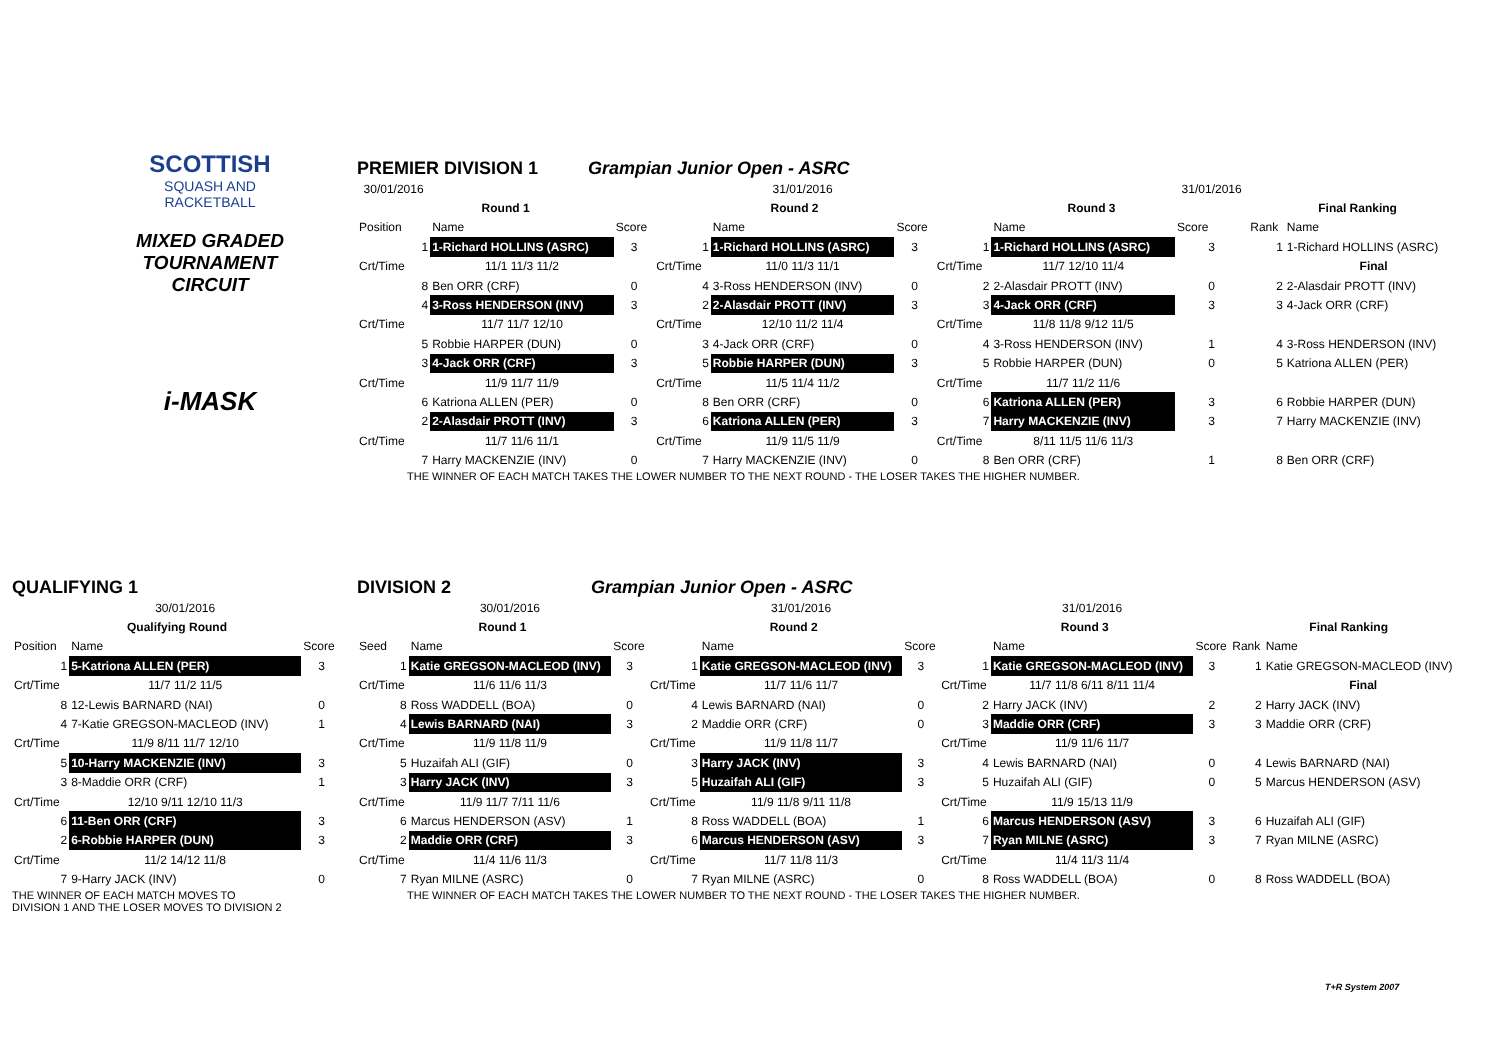SCOTTISH
SQUASH AND
RACKETBALL
MIXED GRADED
TOURNAMENT CIRCUIT
i-MASK
PREMIER DIVISION 1 Grampian Junior Open - ASRC
| 30/01/2016 | | | | 31/01/2016 | | | | 31/01/2016 | | | |
| Round 1 | | | Round 2 | | | Round 3 | | | Final Ranking | | |
| Position | Name | Score | | Name | Score | | Name | Score | Rank | Name | |
| 1 | 1-Richard HOLLINS (ASRC) | 3 | 1 | 1-Richard HOLLINS (ASRC) | 3 | 1 | 1-Richard HOLLINS (ASRC) | 3 | 1 | 1-Richard HOLLINS (ASRC) | |
| Crt/Time | 11/1 11/3 11/2 | | Crt/Time | 11/0 11/3 11/1 | | Crt/Time | 11/7 12/10 11/4 | | | Final | |
| 8 | Ben ORR (CRF) | 0 | 4 | 3-Ross HENDERSON (INV) | 0 | 2 | 2-Alasdair PROTT (INV) | 0 | 2 | 2-Alasdair PROTT (INV) | |
| 4 | 3-Ross HENDERSON (INV) | 3 | 2 | 2-Alasdair PROTT (INV) | 3 | 3 | 4-Jack ORR (CRF) | 3 | 3 | 4-Jack ORR (CRF) | |
| Crt/Time | 11/7 11/7 12/10 | | Crt/Time | 12/10 11/2 11/4 | | Crt/Time | 11/8 11/8 9/12 11/5 | | | | |
| 5 | Robbie HARPER (DUN) | 0 | 3 | 4-Jack ORR (CRF) | 0 | 4 | 3-Ross HENDERSON (INV) | 1 | 4 | 3-Ross HENDERSON (INV) | |
| 3 | 4-Jack ORR (CRF) | 3 | 5 | Robbie HARPER (DUN) | 3 | 5 | Robbie HARPER (DUN) | 0 | 5 | Katriona ALLEN (PER) | |
| Crt/Time | 11/9 11/7 11/9 | | Crt/Time | 11/5 11/4 11/2 | | Crt/Time | 11/7 11/2 11/6 | | | | |
| 6 | Katriona ALLEN (PER) | 0 | 8 | Ben ORR (CRF) | 0 | 6 | Katriona ALLEN (PER) | 3 | 6 | Robbie HARPER (DUN) | |
| 2 | 2-Alasdair PROTT (INV) | 3 | 6 | Katriona ALLEN (PER) | 3 | 7 | Harry MACKENZIE (INV) | 3 | 7 | Harry MACKENZIE (INV) | |
| Crt/Time | 11/7 11/6 11/1 | | Crt/Time | 11/9 11/5 11/9 | | Crt/Time | 8/11 11/5 11/6 11/3 | | | | |
| 7 | Harry MACKENZIE (INV) | 0 | 7 | Harry MACKENZIE (INV) | 0 | 8 | Ben ORR (CRF) | 1 | 8 | Ben ORR (CRF) | |
THE WINNER OF EACH MATCH TAKES THE LOWER NUMBER TO THE NEXT ROUND - THE LOSER TAKES THE HIGHER NUMBER.
QUALIFYING 1
| | 30/01/2016 | |
| Qualifying Round | | |
| Position | Name | Score |
| 1 | 5-Katriona ALLEN (PER) | 3 |
| Crt/Time | 11/7 11/2 11/5 | |
| 8 | 12-Lewis BARNARD (NAI) | 0 |
| 4 | 7-Katie GREGSON-MACLEOD (INV) | 1 |
| Crt/Time | 11/9 8/11 11/7 12/10 | |
| 5 | 10-Harry MACKENZIE (INV) | 3 |
| 3 | 8-Maddie ORR (CRF) | 1 |
| Crt/Time | 12/10 9/11 12/10 11/3 | |
| 6 | 11-Ben ORR (CRF) | 3 |
| 2 | 6-Robbie HARPER (DUN) | 3 |
| Crt/Time | 11/2 14/12 11/8 | |
| 7 | 9-Harry JACK (INV) | 0 |
THE WINNER OF EACH MATCH MOVES TO
DIVISION 1 AND THE LOSER MOVES TO DIVISION 2
DIVISION 2 Grampian Junior Open - ASRC
| | 30/01/2016 | | | 31/01/2016 | | | 31/01/2016 | | | | |
| Round 1 | | | Round 2 | | | Round 3 | | | Final Ranking | | |
| Seed | Name | Score | | Name | Score | | Name | Score | Rank | Name | |
| 1 | Katie GREGSON-MACLEOD (INV) | 3 | 1 | Katie GREGSON-MACLEOD (INV) | 3 | 1 | Katie GREGSON-MACLEOD (INV) | 3 | 1 | Katie GREGSON-MACLEOD (INV) | |
| Crt/Time | 11/6 11/6 11/3 | | Crt/Time | 11/7 11/6 11/7 | | Crt/Time | 11/7 11/8 6/11 8/11 11/4 | | | Final | |
| 8 | Ross WADDELL (BOA) | 0 | 4 | Lewis BARNARD (NAI) | 0 | 2 | Harry JACK (INV) | 2 | 2 | Harry JACK (INV) | |
| 4 | Lewis BARNARD (NAI) | 3 | 2 | Maddie ORR (CRF) | 0 | 3 | Maddie ORR (CRF) | 3 | 3 | Maddie ORR (CRF) | |
| Crt/Time | 11/9 11/8 11/9 | | Crt/Time | 11/9 11/8 11/7 | | Crt/Time | 11/9 11/6 11/7 | | | | |
| 5 | Huzaifah ALI (GIF) | 0 | 3 | Harry JACK (INV) | 3 | 4 | Lewis BARNARD (NAI) | 0 | 4 | Lewis BARNARD (NAI) | |
| 3 | Harry JACK (INV) | 3 | 5 | Huzaifah ALI (GIF) | 3 | 5 | Huzaifah ALI (GIF) | 0 | 5 | Marcus HENDERSON (ASV) | |
| Crt/Time | 11/9 11/7 7/11 11/6 | | Crt/Time | 11/9 11/8 9/11 11/8 | | Crt/Time | 11/9 15/13 11/9 | | | | |
| 6 | Marcus HENDERSON (ASV) | 1 | 8 | Ross WADDELL (BOA) | 1 | 6 | Marcus HENDERSON (ASV) | 3 | 6 | Huzaifah ALI (GIF) | |
| 2 | Maddie ORR (CRF) | 3 | 6 | Marcus HENDERSON (ASV) | 3 | 7 | Ryan MILNE (ASRC) | 3 | 7 | Ryan MILNE (ASRC) | |
| Crt/Time | 11/4 11/6 11/3 | | Crt/Time | 11/7 11/8 11/3 | | Crt/Time | 11/4 11/3 11/4 | | | | |
| 7 | Ryan MILNE (ASRC) | 0 | 7 | Ryan MILNE (ASRC) | 0 | 8 | Ross WADDELL (BOA) | 0 | 8 | Ross WADDELL (BOA) | |
THE WINNER OF EACH MATCH TAKES THE LOWER NUMBER TO THE NEXT ROUND - THE LOSER TAKES THE HIGHER NUMBER.
T+R System 2007